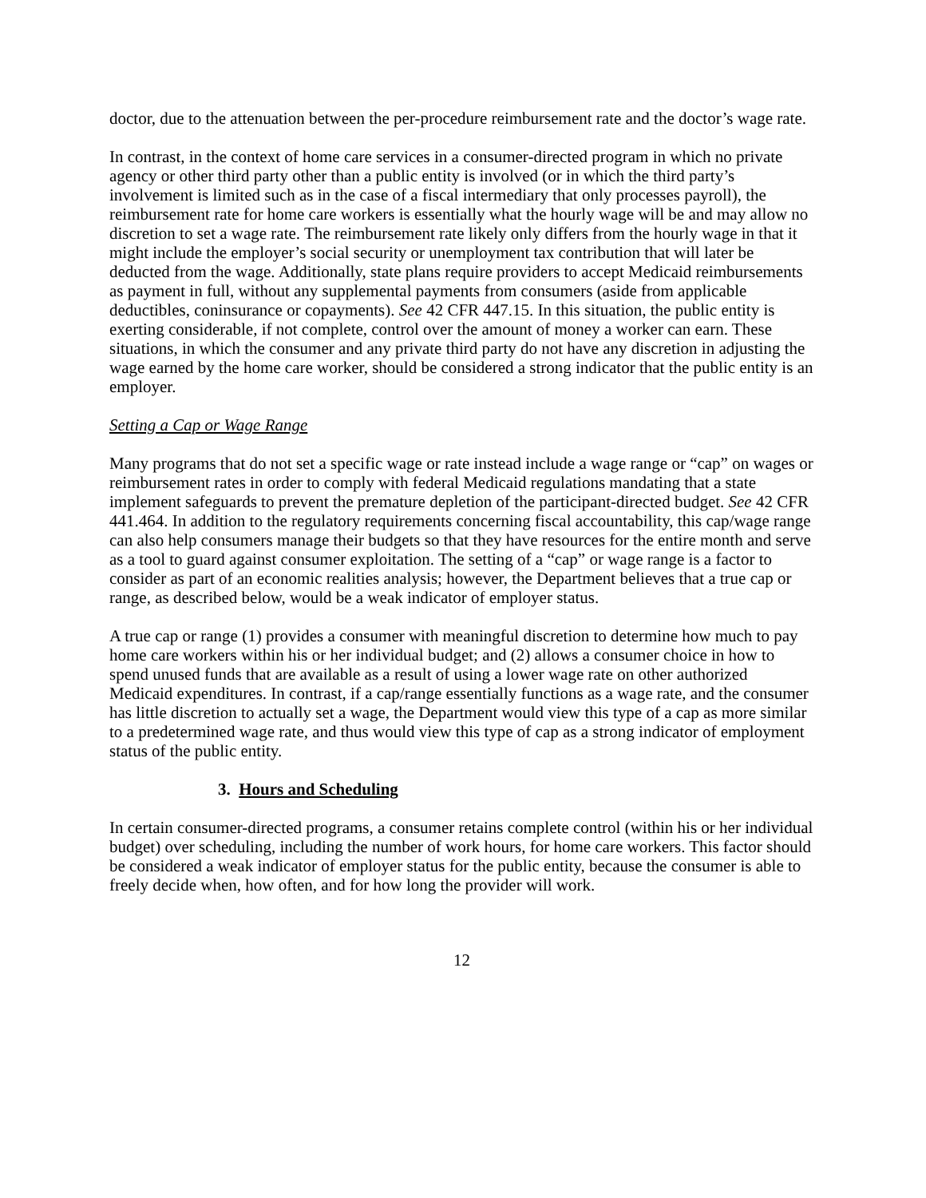doctor, due to the attenuation between the per-procedure reimbursement rate and the doctor’s wage rate.
In contrast, in the context of home care services in a consumer-directed program in which no private agency or other third party other than a public entity is involved (or in which the third party’s involvement is limited such as in the case of a fiscal intermediary that only processes payroll), the reimbursement rate for home care workers is essentially what the hourly wage will be and may allow no discretion to set a wage rate. The reimbursement rate likely only differs from the hourly wage in that it might include the employer’s social security or unemployment tax contribution that will later be deducted from the wage. Additionally, state plans require providers to accept Medicaid reimbursements as payment in full, without any supplemental payments from consumers (aside from applicable deductibles, coninsurance or copayments). See 42 CFR 447.15. In this situation, the public entity is exerting considerable, if not complete, control over the amount of money a worker can earn. These situations, in which the consumer and any private third party do not have any discretion in adjusting the wage earned by the home care worker, should be considered a strong indicator that the public entity is an employer.
Setting a Cap or Wage Range
Many programs that do not set a specific wage or rate instead include a wage range or “cap” on wages or reimbursement rates in order to comply with federal Medicaid regulations mandating that a state implement safeguards to prevent the premature depletion of the participant-directed budget. See 42 CFR 441.464. In addition to the regulatory requirements concerning fiscal accountability, this cap/wage range can also help consumers manage their budgets so that they have resources for the entire month and serve as a tool to guard against consumer exploitation. The setting of a “cap” or wage range is a factor to consider as part of an economic realities analysis; however, the Department believes that a true cap or range, as described below, would be a weak indicator of employer status.
A true cap or range (1) provides a consumer with meaningful discretion to determine how much to pay home care workers within his or her individual budget; and (2) allows a consumer choice in how to spend unused funds that are available as a result of using a lower wage rate on other authorized Medicaid expenditures. In contrast, if a cap/range essentially functions as a wage rate, and the consumer has little discretion to actually set a wage, the Department would view this type of a cap as more similar to a predetermined wage rate, and thus would view this type of cap as a strong indicator of employment status of the public entity.
3. Hours and Scheduling
In certain consumer-directed programs, a consumer retains complete control (within his or her individual budget) over scheduling, including the number of work hours, for home care workers. This factor should be considered a weak indicator of employer status for the public entity, because the consumer is able to freely decide when, how often, and for how long the provider will work.
12